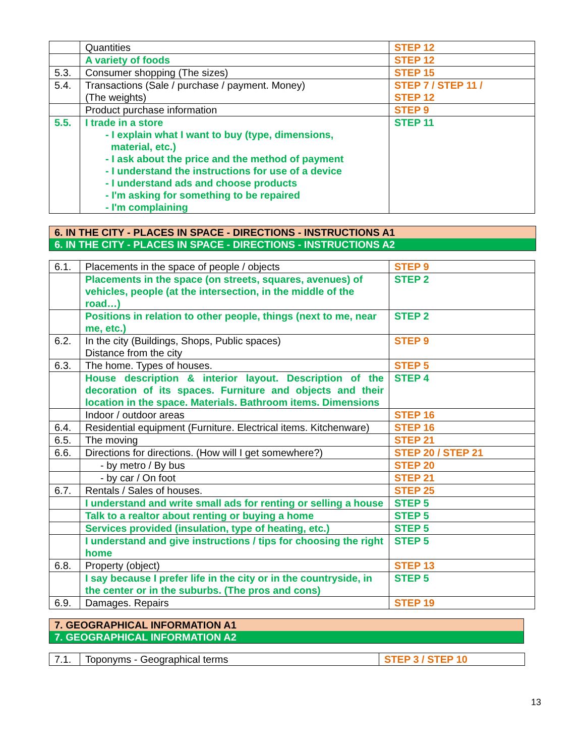| | Quantities | STEP 12 |
| | A variety of foods | STEP 12 |
| 5.3. | Consumer shopping (The sizes) | STEP 15 |
| 5.4. | Transactions (Sale / purchase / payment. Money) (The weights) | STEP 7 / STEP 11 / STEP 12 |
| | Product purchase information | STEP 9 |
| 5.5. | I trade in a store - I explain what I want to buy (type, dimensions, material, etc.) - I ask about the price and the method of payment - I understand the instructions for use of a device - I understand ads and choose products - I'm asking for something to be repaired - I'm complaining | STEP 11 |
6. IN THE CITY - PLACES IN SPACE - DIRECTIONS - INSTRUCTIONS A1
6. IN THE CITY - PLACES IN SPACE - DIRECTIONS - INSTRUCTIONS A2
| 6.1. | Placements in the space of people / objects | STEP 9 |
| | Placements in the space (on streets, squares, avenues) of vehicles, people (at the intersection, in the middle of the road…) | STEP 2 |
| | Positions in relation to other people, things (next to me, near me, etc.) | STEP 2 |
| 6.2. | In the city (Buildings, Shops, Public spaces) Distance from the city | STEP 9 |
| 6.3. | The home. Types of houses. | STEP 5 |
| | House description & interior layout. Description of the decoration of its spaces. Furniture and objects and their location in the space. Materials. Bathroom items. Dimensions | STEP 4 |
| | Indoor / outdoor areas | STEP 16 |
| 6.4. | Residential equipment (Furniture. Electrical items. Kitchenware) | STEP 16 |
| 6.5. | The moving | STEP 21 |
| 6.6. | Directions for directions. (How will I get somewhere?) | STEP 20 / STEP 21 |
| | - by metro / By bus | STEP 20 |
| | - by car / On foot | STEP 21 |
| 6.7. | Rentals / Sales of houses. | STEP 25 |
| | I understand and write small ads for renting or selling a house | STEP 5 |
| | Talk to a realtor about renting or buying a home | STEP 5 |
| | Services provided (insulation, type of heating, etc.) | STEP 5 |
| | I understand and give instructions / tips for choosing the right home | STEP 5 |
| 6.8. | Property (object) | STEP 13 |
| | I say because I prefer life in the city or in the countryside, in the center or in the suburbs. (The pros and cons) | STEP 5 |
| 6.9. | Damages. Repairs | STEP 19 |
7. GEOGRAPHICAL INFORMATION A1
7. GEOGRAPHICAL INFORMATION A2
| 7.1. | Toponyms - Geographical terms | STEP 3 / STEP 10 |
13